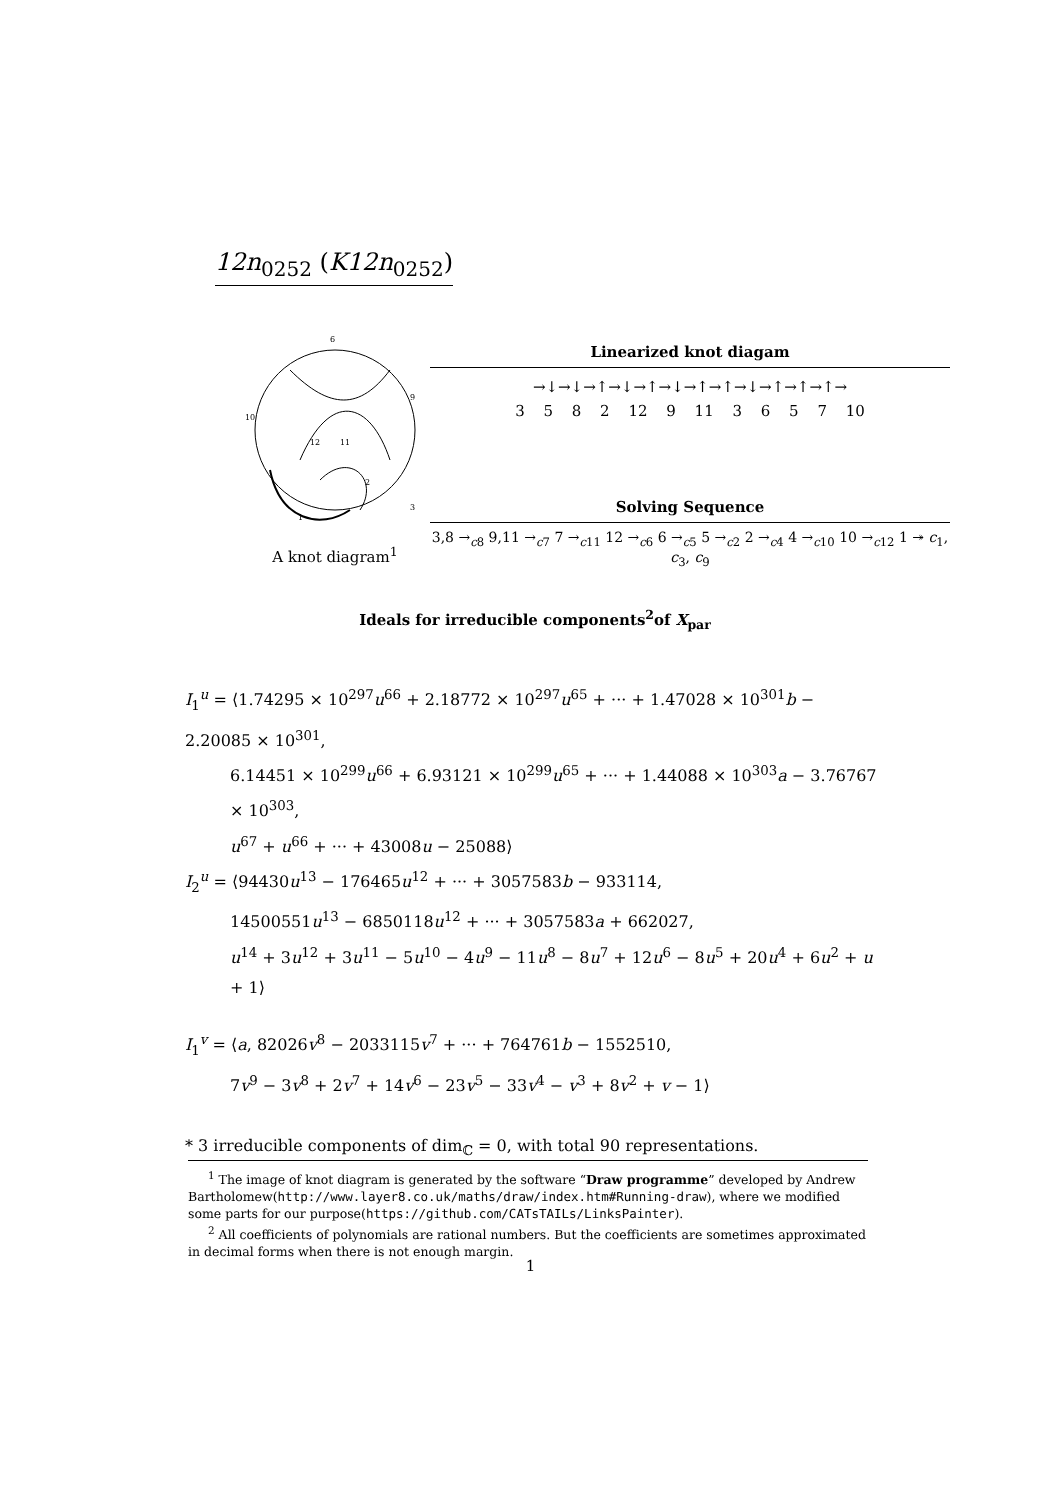12n<sub>0252</sub> (K12n<sub>0252</sub>)
6
10
9
12
11
2
3
1
A knot diagram<sup>1</sup>
Linearized knot diagam
→↓→↓→↑→↓→↑→↓→↑→↑→↓→↑→↑→↑→
3 5 8 2 12 9 11 3 6 5 7 10
Solving Sequence
3,8 →<sub>c8</sub> 9,11 →<sub>c7</sub> 7 →<sub>c11</sub> 12 →<sub>c6</sub> 6 →<sub>c5</sub> 5 →<sub>c2</sub> 2 →<sub>c4</sub> 4 →<sub>c10</sub> 10 →<sub>c12</sub> 1 ↠ c<sub>1</sub>, c<sub>3</sub>, c<sub>9</sub>
Ideals for irreducible components<sup>2</sup>of X<sub>par</sub>
I<sub>1</sub><sup>u</sup> = ⟨1.74295 × 10<sup>297</sup>u<sup>66</sup> + 2.18772 × 10<sup>297</sup>u<sup>65</sup> + ··· + 1.47028 × 10<sup>301</sup>b − 2.20085 × 10<sup>301</sup>,
6.14451 × 10<sup>299</sup>u<sup>66</sup> + 6.93121 × 10<sup>299</sup>u<sup>65</sup> + ··· + 1.44088 × 10<sup>303</sup>a − 3.76767 × 10<sup>303</sup>,
u<sup>67</sup> + u<sup>66</sup> + ··· + 43008u − 25088⟩
I<sub>2</sub><sup>u</sup> = ⟨94430u<sup>13</sup> − 176465u<sup>12</sup> + ··· + 3057583b − 933114,
14500551u<sup>13</sup> − 6850118u<sup>12</sup> + ··· + 3057583a + 662027,
u<sup>14</sup> + 3u<sup>12</sup> + 3u<sup>11</sup> − 5u<sup>10</sup> − 4u<sup>9</sup> − 11u<sup>8</sup> − 8u<sup>7</sup> + 12u<sup>6</sup> − 8u<sup>5</sup> + 20u<sup>4</sup> + 6u<sup>2</sup> + u + 1⟩
I<sub>1</sub><sup>v</sup> = ⟨a, 82026v<sup>8</sup> − 2033115v<sup>7</sup> + ··· + 764761b − 1552510,
7v<sup>9</sup> − 3v<sup>8</sup> + 2v<sup>7</sup> + 14v<sup>6</sup> − 23v<sup>5</sup> − 33v<sup>4</sup> − v<sup>3</sup> + 8v<sup>2</sup> + v − 1⟩
* 3 irreducible components of dim<sub>ℂ</sub> = 0, with total 90 representations.
<sup>1</sup> The image of knot diagram is generated by the software “Draw programme” developed by Andrew Bartholomew(http://www.layer8.co.uk/maths/draw/index.htm#Running-draw), where we modified some parts for our purpose(https://github.com/CATsTAILs/LinksPainter).
<sup>2</sup> All coefficients of polynomials are rational numbers. But the coefficients are sometimes approximated in decimal forms when there is not enough margin.
1